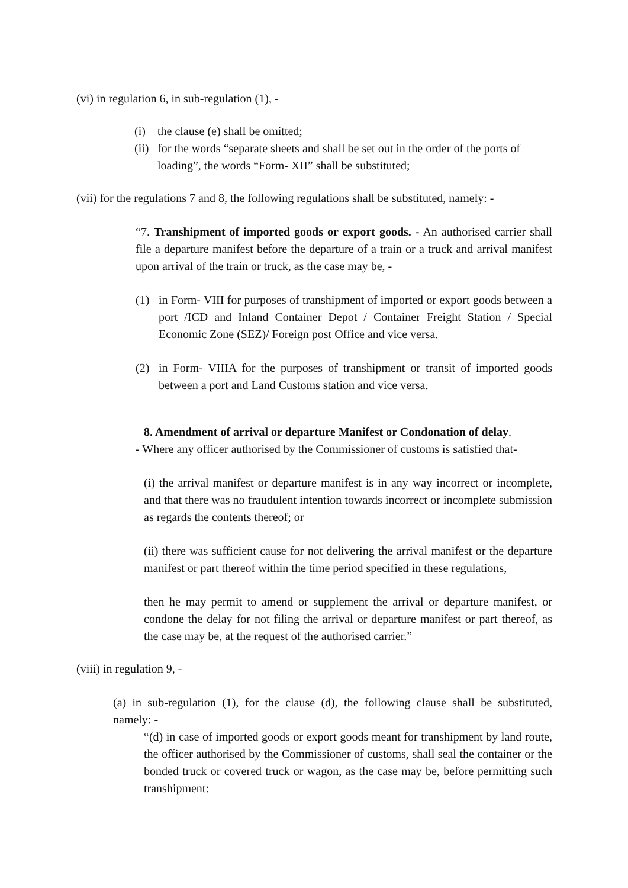(vi) in regulation 6, in sub-regulation (1), -
(i) the clause (e) shall be omitted;
(ii) for the words “separate sheets and shall be set out in the order of the ports of loading”, the words “Form- XII” shall be substituted;
(vii) for the regulations 7 and 8, the following regulations shall be substituted, namely: -
“7. Transhipment of imported goods or export goods. - An authorised carrier shall file a departure manifest before the departure of a train or a truck and arrival manifest upon arrival of the train or truck, as the case may be, -
(1) in Form- VIII for purposes of transhipment of imported or export goods between a port /ICD and Inland Container Depot / Container Freight Station / Special Economic Zone (SEZ)/ Foreign post Office and vice versa.
(2) in Form- VIIIA for the purposes of transhipment or transit of imported goods between a port and Land Customs station and vice versa.
8. Amendment of arrival or departure Manifest or Condonation of delay.
- Where any officer authorised by the Commissioner of customs is satisfied that-
(i) the arrival manifest or departure manifest is in any way incorrect or incomplete, and that there was no fraudulent intention towards incorrect or incomplete submission as regards the contents thereof; or
(ii) there was sufficient cause for not delivering the arrival manifest or the departure manifest or part thereof within the time period specified in these regulations,
then he may permit to amend or supplement the arrival or departure manifest, or condone the delay for not filing the arrival or departure manifest or part thereof, as the case may be, at the request of the authorised carrier.”
(viii) in regulation 9, -
(a) in sub-regulation (1), for the clause (d), the following clause shall be substituted, namely: -
“(d) in case of imported goods or export goods meant for transhipment by land route, the officer authorised by the Commissioner of customs, shall seal the container or the bonded truck or covered truck or wagon, as the case may be, before permitting such transhipment: